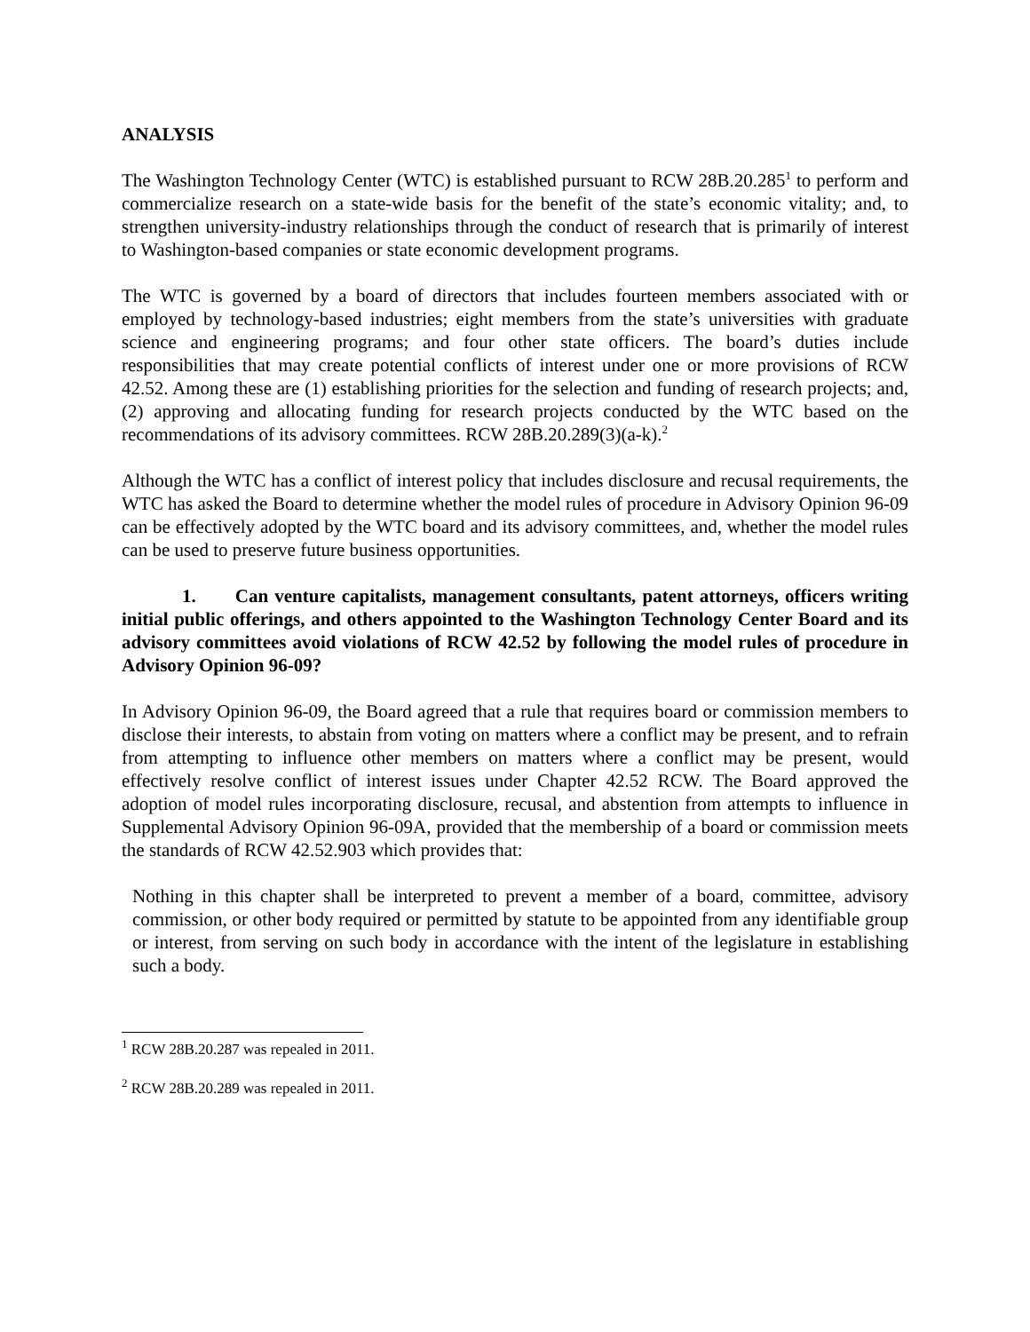ANALYSIS
The Washington Technology Center (WTC) is established pursuant to RCW 28B.20.285<sup>1</sup> to perform and commercialize research on a state-wide basis for the benefit of the state’s economic vitality; and, to strengthen university-industry relationships through the conduct of research that is primarily of interest to Washington-based companies or state economic development programs.
The WTC is governed by a board of directors that includes fourteen members associated with or employed by technology-based industries; eight members from the state’s universities with graduate science and engineering programs; and four other state officers. The board’s duties include responsibilities that may create potential conflicts of interest under one or more provisions of RCW 42.52. Among these are (1) establishing priorities for the selection and funding of research projects; and, (2) approving and allocating funding for research projects conducted by the WTC based on the recommendations of its advisory committees. RCW 28B.20.289(3)(a-k).<sup>2</sup>
Although the WTC has a conflict of interest policy that includes disclosure and recusal requirements, the WTC has asked the Board to determine whether the model rules of procedure in Advisory Opinion 96-09 can be effectively adopted by the WTC board and its advisory committees, and, whether the model rules can be used to preserve future business opportunities.
1. Can venture capitalists, management consultants, patent attorneys, officers writing initial public offerings, and others appointed to the Washington Technology Center Board and its advisory committees avoid violations of RCW 42.52 by following the model rules of procedure in Advisory Opinion 96-09?
In Advisory Opinion 96-09, the Board agreed that a rule that requires board or commission members to disclose their interests, to abstain from voting on matters where a conflict may be present, and to refrain from attempting to influence other members on matters where a conflict may be present, would effectively resolve conflict of interest issues under Chapter 42.52 RCW. The Board approved the adoption of model rules incorporating disclosure, recusal, and abstention from attempts to influence in Supplemental Advisory Opinion 96-09A, provided that the membership of a board or commission meets the standards of RCW 42.52.903 which provides that:
Nothing in this chapter shall be interpreted to prevent a member of a board, committee, advisory commission, or other body required or permitted by statute to be appointed from any identifiable group or interest, from serving on such body in accordance with the intent of the legislature in establishing such a body.
<sup>1</sup> RCW 28B.20.287 was repealed in 2011.
<sup>2</sup> RCW 28B.20.289 was repealed in 2011.